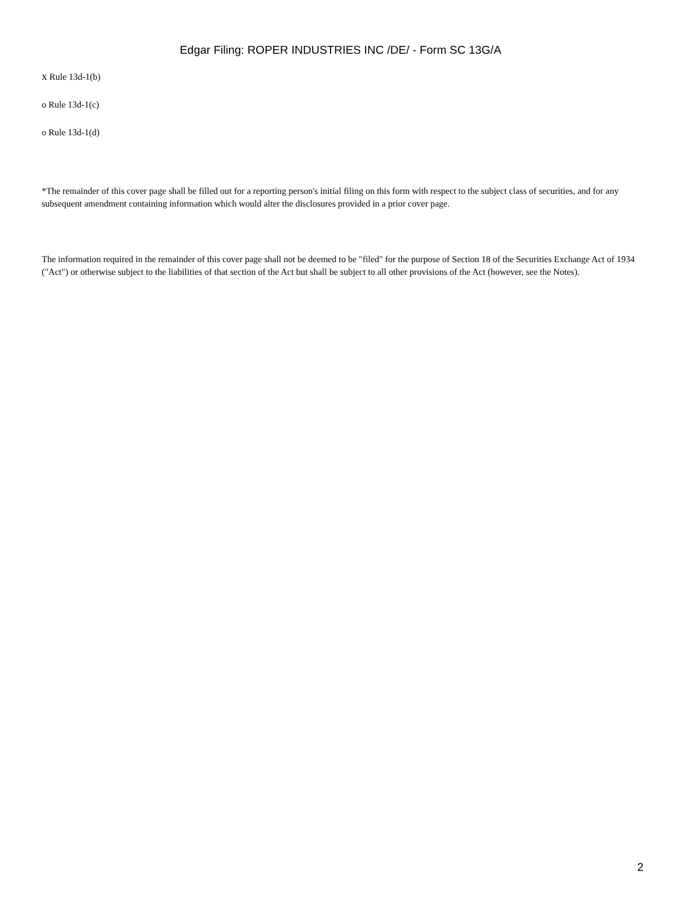Edgar Filing: ROPER INDUSTRIES INC /DE/ - Form SC 13G/A
x Rule 13d-1(b)
o Rule 13d-1(c)
o Rule 13d-1(d)
*The remainder of this cover page shall be filled out for a reporting person's initial filing on this form with respect to the subject class of securities, and for any subsequent amendment containing information which would alter the disclosures provided in a prior cover page.
The information required in the remainder of this cover page shall not be deemed to be "filed" for the purpose of Section 18 of the Securities Exchange Act of 1934 ("Act") or otherwise subject to the liabilities of that section of the Act but shall be subject to all other provisions of the Act (however, see the Notes).
2